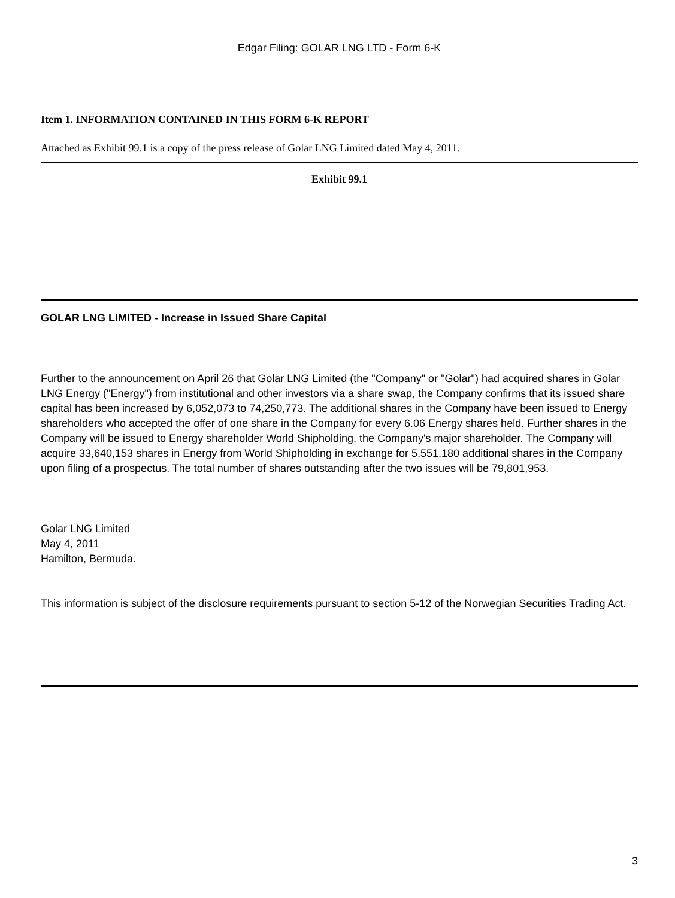Edgar Filing: GOLAR LNG LTD - Form 6-K
Item 1. INFORMATION CONTAINED IN THIS FORM 6-K REPORT
Attached as Exhibit 99.1 is a copy of the press release of Golar LNG Limited dated May 4, 2011.
Exhibit 99.1
GOLAR LNG LIMITED - Increase in Issued Share Capital
Further to the announcement on April 26 that Golar LNG Limited (the "Company" or "Golar") had acquired shares in Golar LNG Energy ("Energy") from institutional and other investors via a share swap, the Company confirms that its issued share capital has been increased by 6,052,073 to 74,250,773. The additional shares in the Company have been issued to Energy shareholders who accepted the offer of one share in the Company for every 6.06 Energy shares held. Further shares in the Company will be issued to Energy shareholder World Shipholding, the Company's major shareholder. The Company will acquire 33,640,153 shares in Energy from World Shipholding in exchange for 5,551,180 additional shares in the Company upon filing of a prospectus. The total number of shares outstanding after the two issues will be 79,801,953.
Golar LNG Limited
May 4, 2011
Hamilton, Bermuda.
This information is subject of the disclosure requirements pursuant to section 5-12 of the Norwegian Securities Trading Act.
3